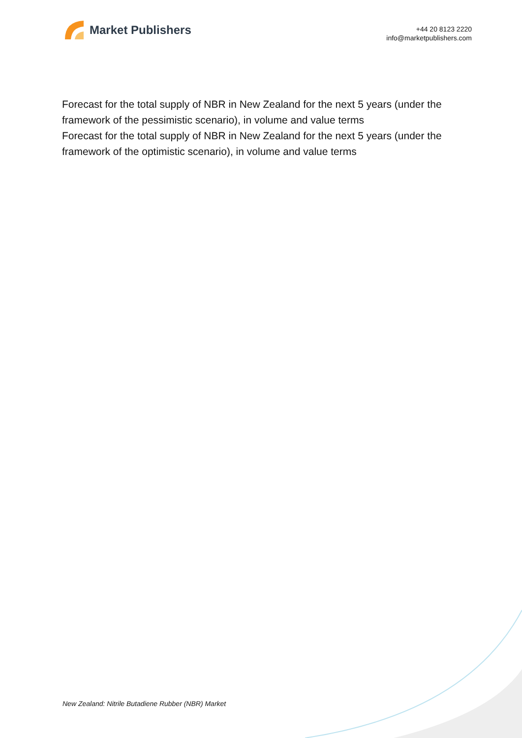Market Publishers
+44 20 8123 2220
info@marketpublishers.com
Forecast for the total supply of NBR in New Zealand for the next 5 years (under the framework of the pessimistic scenario), in volume and value terms
Forecast for the total supply of NBR in New Zealand for the next 5 years (under the framework of the optimistic scenario), in volume and value terms
New Zealand: Nitrile Butadiene Rubber (NBR) Market